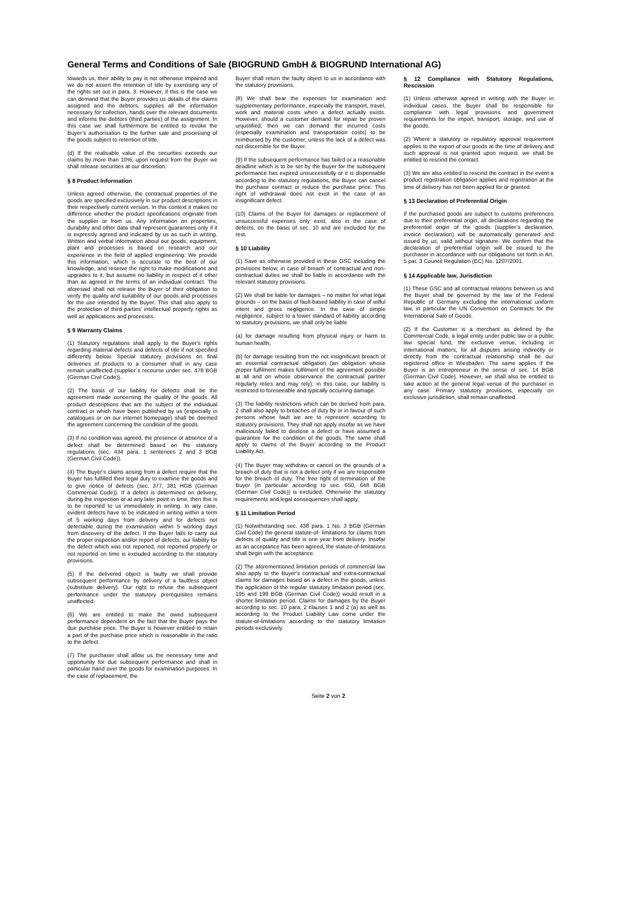General Terms and Conditions of Sale (BIOGRUND GmbH & BIOGRUND International AG)
towards us, their ability to pay is not otherwise impaired and we do not assert the retention of title by exercising any of the rights set out in para. 3. However, if this is the case we can demand that the Buyer provides us details of the claims assigned and the debtors, supplies all the information necessary for collection, hands over the relevant documents and informs the debtors (third parties) of the assignment. In this case we shall furthermore be entitled to revoke the Buyer’s authorisation to the further sale and processing of the goods subject to retention of title.
(d) If the realisable value of the securities exceeds our claims by more than 10%, upon request from the Buyer we shall release securities at our discretion.
§ 8 Product Information
Unless agreed otherwise, the contractual properties of the goods are specified exclusively in our product descriptions in their respectively current version. In this context it makes no difference whether the product specifications originate from the supplier or from us. Any information on properties, durability and other data shall represent guarantees only if it is expressly agreed and indicated by us as such in writing. Written and verbal information about our goods, equipment, plant and processes is based on research and our experience in the field of applied engineering. We provide this information, which is accurate to the best of our knowledge, and reserve the right to make modifications and upgrades to it, but assume no liability in respect of it other than as agreed in the terms of an individual contract. The aforesaid shall not release the Buyer of their obligation to verify the quality and suitability of our goods and processes for the use intended by the Buyer. This shall also apply to the protection of third parties’ intellectual property rights as well as applications and processes.
§ 9 Warranty Claims
(1) Statutory regulations shall apply to the Buyer's rights regarding material defects and defects of title if not specified differently below. Special statutory provisions on final deliveries of products to a consumer shall in any case remain unaffected (supplier´s recourse under sec. 478 BGB (German Civil Code)).
(2) The basis of our liability for defects shall be the agreement made concerning the quality of the goods. All product descriptions that are the subject of the individual contract or which have been published by us (especially in catalogues or on our internet homepage) shall be deemed the agreement concerning the condition of the goods.
(3) If no condition was agreed, the presence or absence of a defect shall be determined based on the statutory regulations (sec. 434 para. 1 sentences 2 and 3 BGB (German Civil Code)).
(4) The Buyer's claims arising from a defect require that the Buyer has fulfilled their legal duty to examine the goods and to give notice of defects (sec. 377, 381 HGB (German Commercial Code)). If a defect is determined on delivery, during the inspection or at any later point in time, then this is to be reported to us immediately in writing. In any case, evident defects have to be indicated in writing within a term of 5 working days from delivery and for defects not detectable during the examination within 5 working days from discovery of the defect. If the Buyer fails to carry out the proper inspection and/or report of defects, our liability for the defect which was not reported, not reported properly or not reported on time is excluded according to the statutory provisions.
(5) If the delivered object is faulty we shall provide subsequent performance by delivery of a faultless object (substitute delivery). Our right to refuse the subsequent performance under the statutory prerequisites remains unaffected.
(6) We are entitled to make the owed subsequent performance dependent on the fact that the Buyer pays the due purchase price. The Buyer is however entitled to retain a part of the purchase price which is reasonable in the ratio to the defect.
(7) The purchaser shall allow us the necessary time and opportunity for due subsequent performance and shall in particular hand over the goods for examination purposes. In the case of replacement, the
Buyer shall return the faulty object to us in accordance with the statutory provisions.
(8) We shall bear the expenses for examination and supplementary performance, especially the transport, travel, work and material costs when a defect actually exists. However, should a customer demand for repair be proven unjustified, then we can demand the incurred costs (especially examination and transportation costs) to be reimbursed by the customer, unless the lack of a defect was not discernible for the Buyer.
(9) If the subsequent performance has failed or a reasonable deadline which is to be set by the Buyer for the subsequent performance has expired unsuccessfully or it is dispensable according to the statutory regulations, the Buyer can cancel the purchase contract or reduce the purchase price. This right of withdrawal does not exist in the case of an insignificant defect.
(10) Claims of the Buyer for damages or replacement of unsuccessful expenses only exist, also in the case of defects, on the basis of sec. 10 and are excluded for the rest.
§ 10 Liability
(1) Save as otherwise provided in these GSC including the provisions below, in case of breach of contractual and non-contractual duties we shall be liable in accordance with the relevant statutory provisions.
(2) We shall be liable for damages – no matter for what legal grounds – on the basis of fault-based liability in case of wilful intent and gross negligence. In the case of simple negligence, subject to a lower standard of liability according to statutory provisions, we shall only be liable
(a) for damage resulting from physical injury or harm to human health,
(b) for damage resulting from the not insignificant breach of an essential contractual obligation (an obligation whose proper fulfilment makes fulfilment of the agreement possible at all and on whose observance the contractual partner regularly relies and may rely); in this case, our liability is restricted to foreseeable and typically occurring damage.
(3) The liability restrictions which can be derived from para. 2 shall also apply to breaches of duty by or in favour of such persons whose fault we are to represent according to statutory provisions. They shall not apply insofar as we have maliciously failed to disclose a defect or have assumed a guarantee for the condition of the goods. The same shall apply to claims of the Buyer according to the Product Liability Act.
(4) The Buyer may withdraw or cancel on the grounds of a breach of duty that is not a defect only if we are responsible for the breach of duty. The free right of termination of the Buyer (in particular according to sec. 650, 648 BGB (German Civil Code)) is excluded. Otherwise the statutory requirements and legal consequences shall apply.
§ 11 Limitation Period
(1) Notwithstanding sec. 438 para. 1 No. 3 BGB (German Civil Code) the general statute-of- limitations for claims from defects of quality and title is one year from delivery. Insofar as an acceptance has been agreed, the statute-of-limitations shall begin with the acceptance.
(2) The aforementioned limitation periods of commercial law also apply to the Buyer's contractual and extra-contractual claims for damages based on a defect in the goods, unless the application of the regular statutory limitation period (sec. 195 and 199 BGB (German Civil Code)) would result in a shorter limitation period. Claims for damages by the Buyer according to sec. 10 para. 2 clauses 1 and 2 (a) as well as according to the Product Liability Law come under the statute-of-limitations according to the statutory limitation periods exclusively.
§ 12 Compliance with Statutory Regulations, Rescission
(1) Unless otherwise agreed in writing with the Buyer in individual cases, the Buyer shall be responsible for compliance with legal provisions and government requirements for the import, transport, storage, and use of the goods.
(2) Where a statutory or regulatory approval requirement applies to the export of our goods at the time of delivery and such approval is not granted upon request, we shall be entitled to rescind the contract.
(3) We are also entitled to rescind the contract in the event a product registration obligation applies and registration at the time of delivery has not been applied for or granted.
§ 13 Declaration of Preferential Origin
If the purchased goods are subject to customs preferences due to their preferential origin, all declarations regarding the preferential origin of the goods (supplier’s declaration, invoice declaration) will be automatically generated and issued by us, valid without signature. We confirm that the declaration of preferential origin will be issued to the purchaser in accordance with our obligations set forth in Art. 5 par. 3 Council Regulation (EC) No. 1207/2001.
§ 14 Applicable law, Jurisdiction
(1) These GSC and all contractual relations between us and the Buyer shall be governed by the law of the Federal Republic of Germany excluding the international uniform law, in particular the UN Convention on Contracts for the International Sale of Goods.
(2) If the Customer is a merchant as defined by the Commercial Code, a legal entity under public law or a public law special fund, the exclusive venue, including in international matters, for all disputes arising indirectly or directly from the contractual relationship shall be our registered office in Wiesbaden. The same applies if the Buyer is an entrepreneur in the sense of sec. 14 BGB (German Civil Code). However, we shall also be entitled to take action at the general legal venue of the purchaser in any case. Primary statutory provisions, especially on exclusive jurisdiction, shall remain unaffected.
Seite 2 von 2